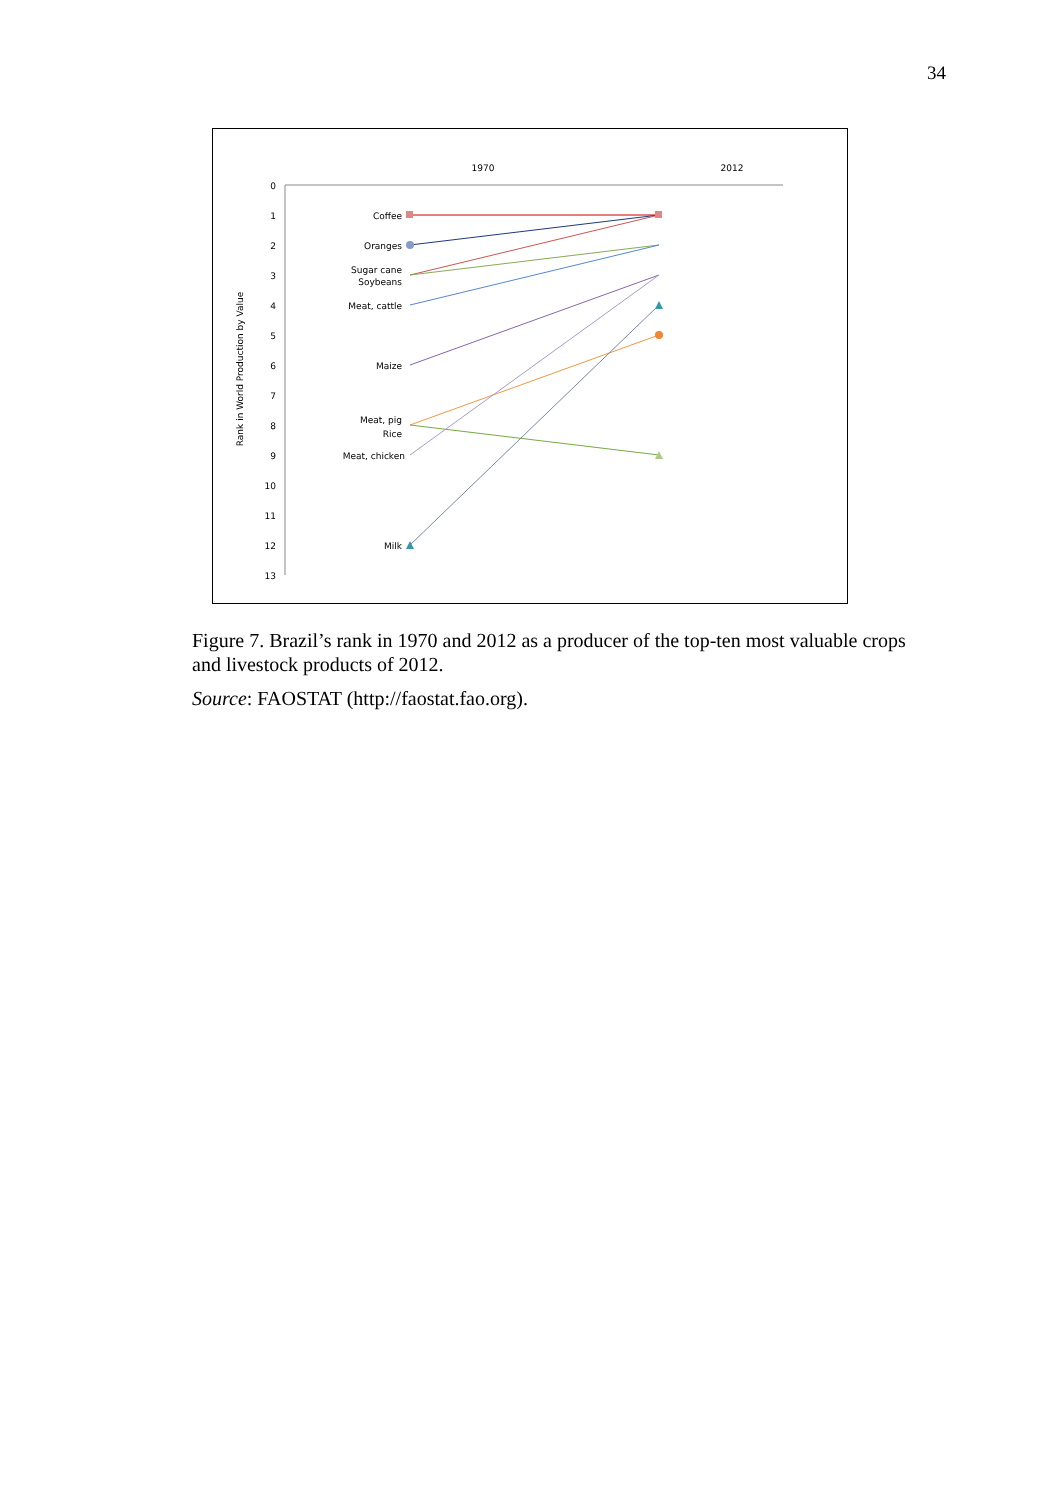34
1970
2012
0
1
2
3
4
5
6
7
8
9
10
11
12
13
Rank in World Production by Value
Coffee
Oranges
Sugar cane
Soybeans
Meat, cattle
Maize
Meat, pig
Rice
Meat, chicken
Milk
Figure 7. Brazil’s rank in 1970 and 2012 as a producer of the top-ten most valuable crops and livestock products of 2012.
Source: FAOSTAT (http://faostat.fao.org).